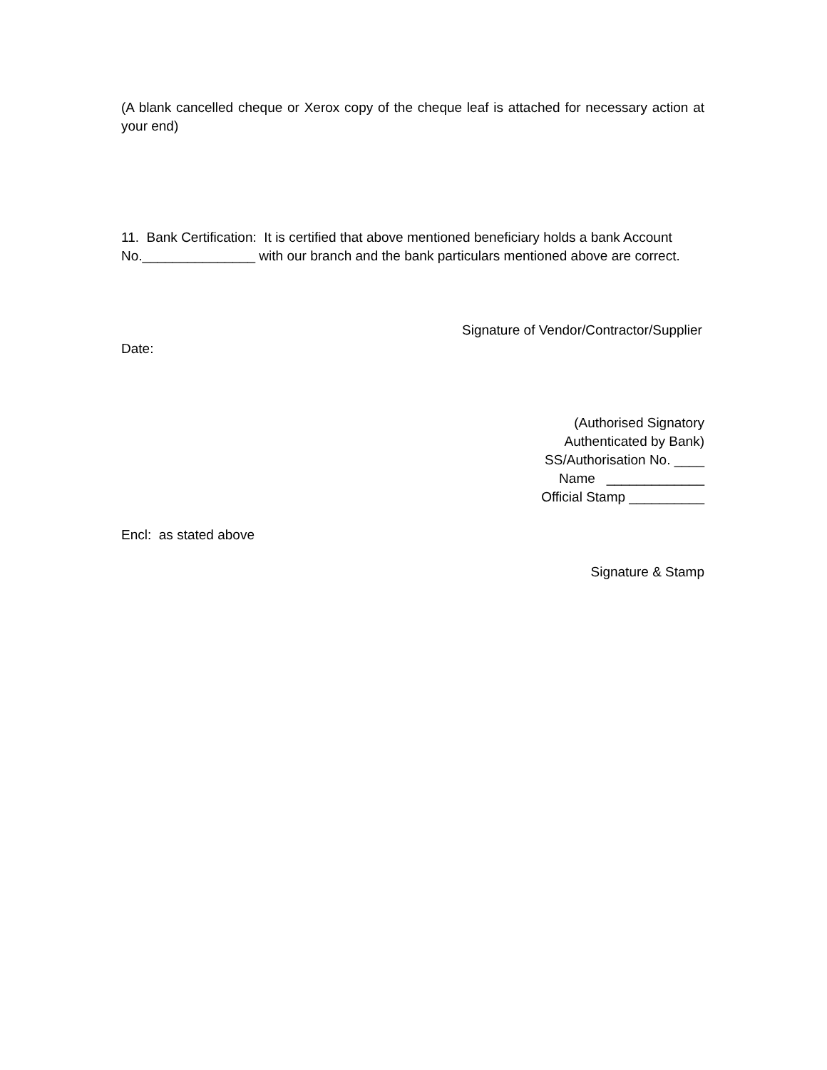(A blank cancelled cheque or Xerox copy of the cheque leaf is attached for necessary action at your end)
11. Bank Certification: It is certified that above mentioned beneficiary holds a bank Account No._______________ with our branch and the bank particulars mentioned above are correct.
Signature of Vendor/Contractor/Supplier
Date:
(Authorised Signatory
Authenticated by Bank)
SS/Authorisation No. ____
Name _____________
Official Stamp __________
Encl: as stated above
Signature & Stamp